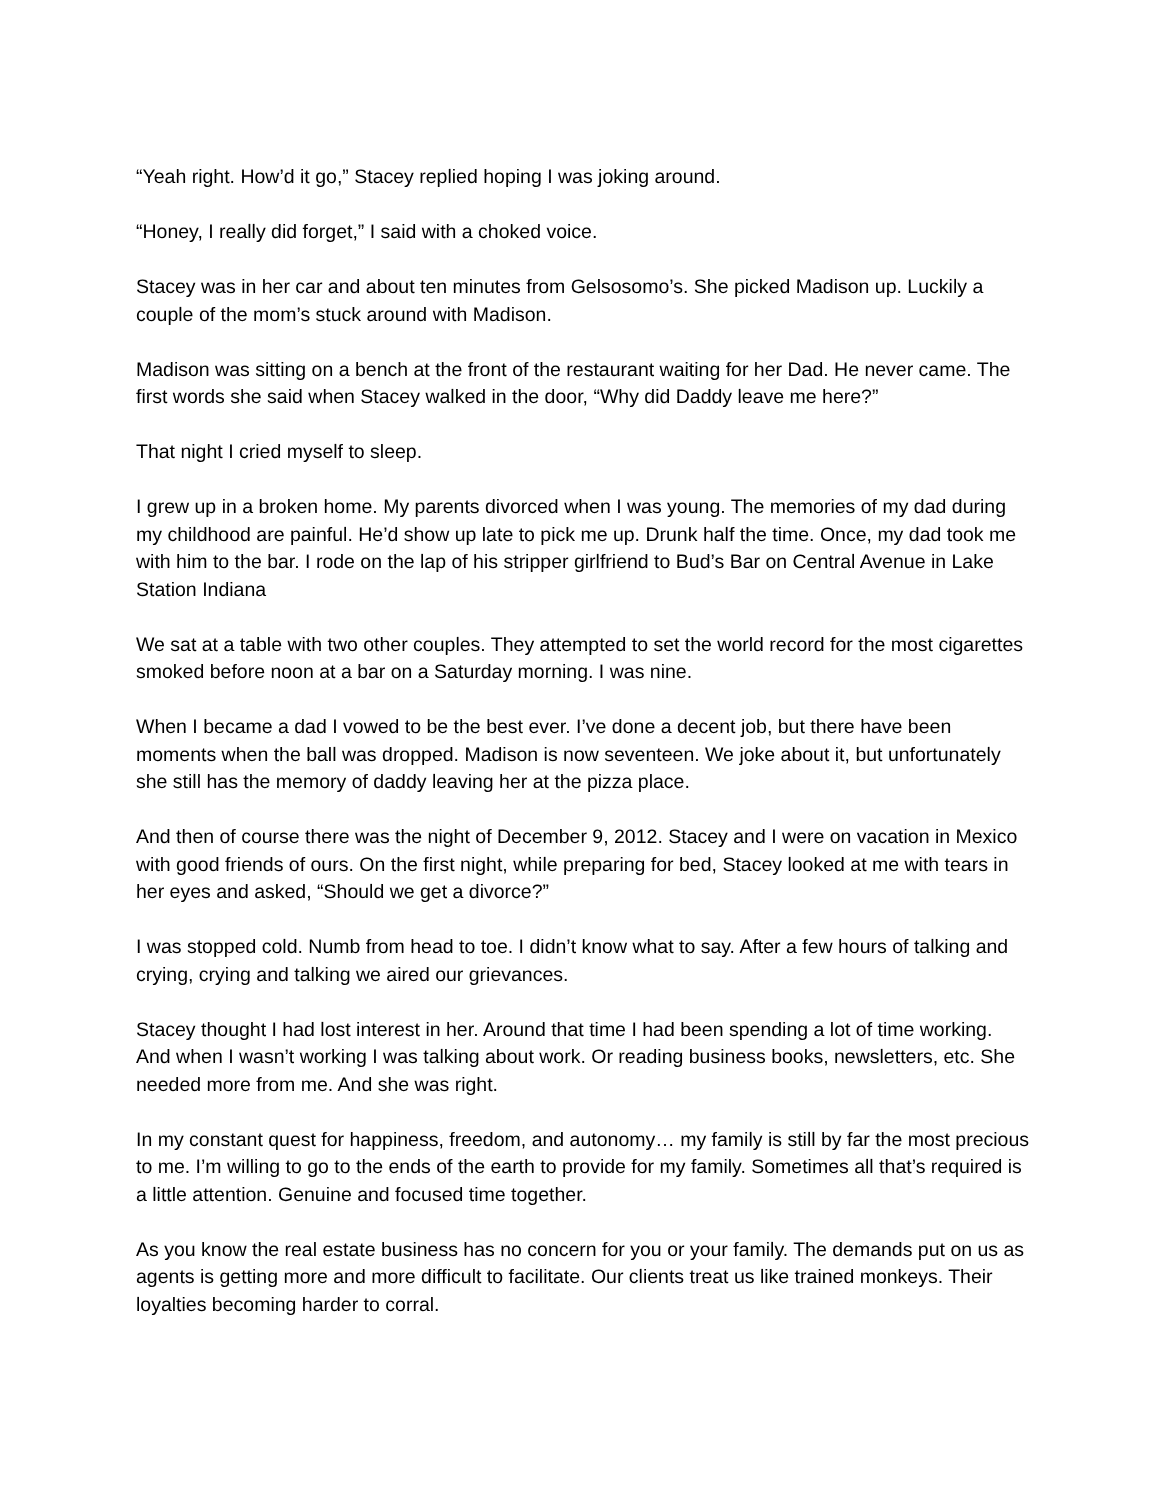“Yeah right. How’d it go,” Stacey replied hoping I was joking around.
“Honey, I really did forget,” I said with a choked voice.
Stacey was in her car and about ten minutes from Gelsosomo’s. She picked Madison up. Luckily a couple of the mom’s stuck around with Madison.
Madison was sitting on a bench at the front of the restaurant waiting for her Dad. He never came. The first words she said when Stacey walked in the door, “Why did Daddy leave me here?”
That night I cried myself to sleep.
I grew up in a broken home. My parents divorced when I was young. The memories of my dad during my childhood are painful. He’d show up late to pick me up. Drunk half the time. Once, my dad took me with him to the bar. I rode on the lap of his stripper girlfriend to Bud’s Bar on Central Avenue in Lake Station Indiana
We sat at a table with two other couples. They attempted to set the world record for the most cigarettes smoked before noon at a bar on a Saturday morning. I was nine.
When I became a dad I vowed to be the best ever. I’ve done a decent job, but there have been moments when the ball was dropped. Madison is now seventeen. We joke about it, but unfortunately she still has the memory of daddy leaving her at the pizza place.
And then of course there was the night of December 9, 2012. Stacey and I were on vacation in Mexico with good friends of ours. On the first night, while preparing for bed, Stacey looked at me with tears in her eyes and asked, “Should we get a divorce?”
I was stopped cold. Numb from head to toe. I didn’t know what to say. After a few hours of talking and crying, crying and talking we aired our grievances.
Stacey thought I had lost interest in her. Around that time I had been spending a lot of time working. And when I wasn’t working I was talking about work. Or reading business books, newsletters, etc. She needed more from me. And she was right.
In my constant quest for happiness, freedom, and autonomy… my family is still by far the most precious to me. I’m willing to go to the ends of the earth to provide for my family. Sometimes all that’s required is a little attention. Genuine and focused time together.
As you know the real estate business has no concern for you or your family. The demands put on us as agents is getting more and more difficult to facilitate. Our clients treat us like trained monkeys. Their loyalties becoming harder to corral.